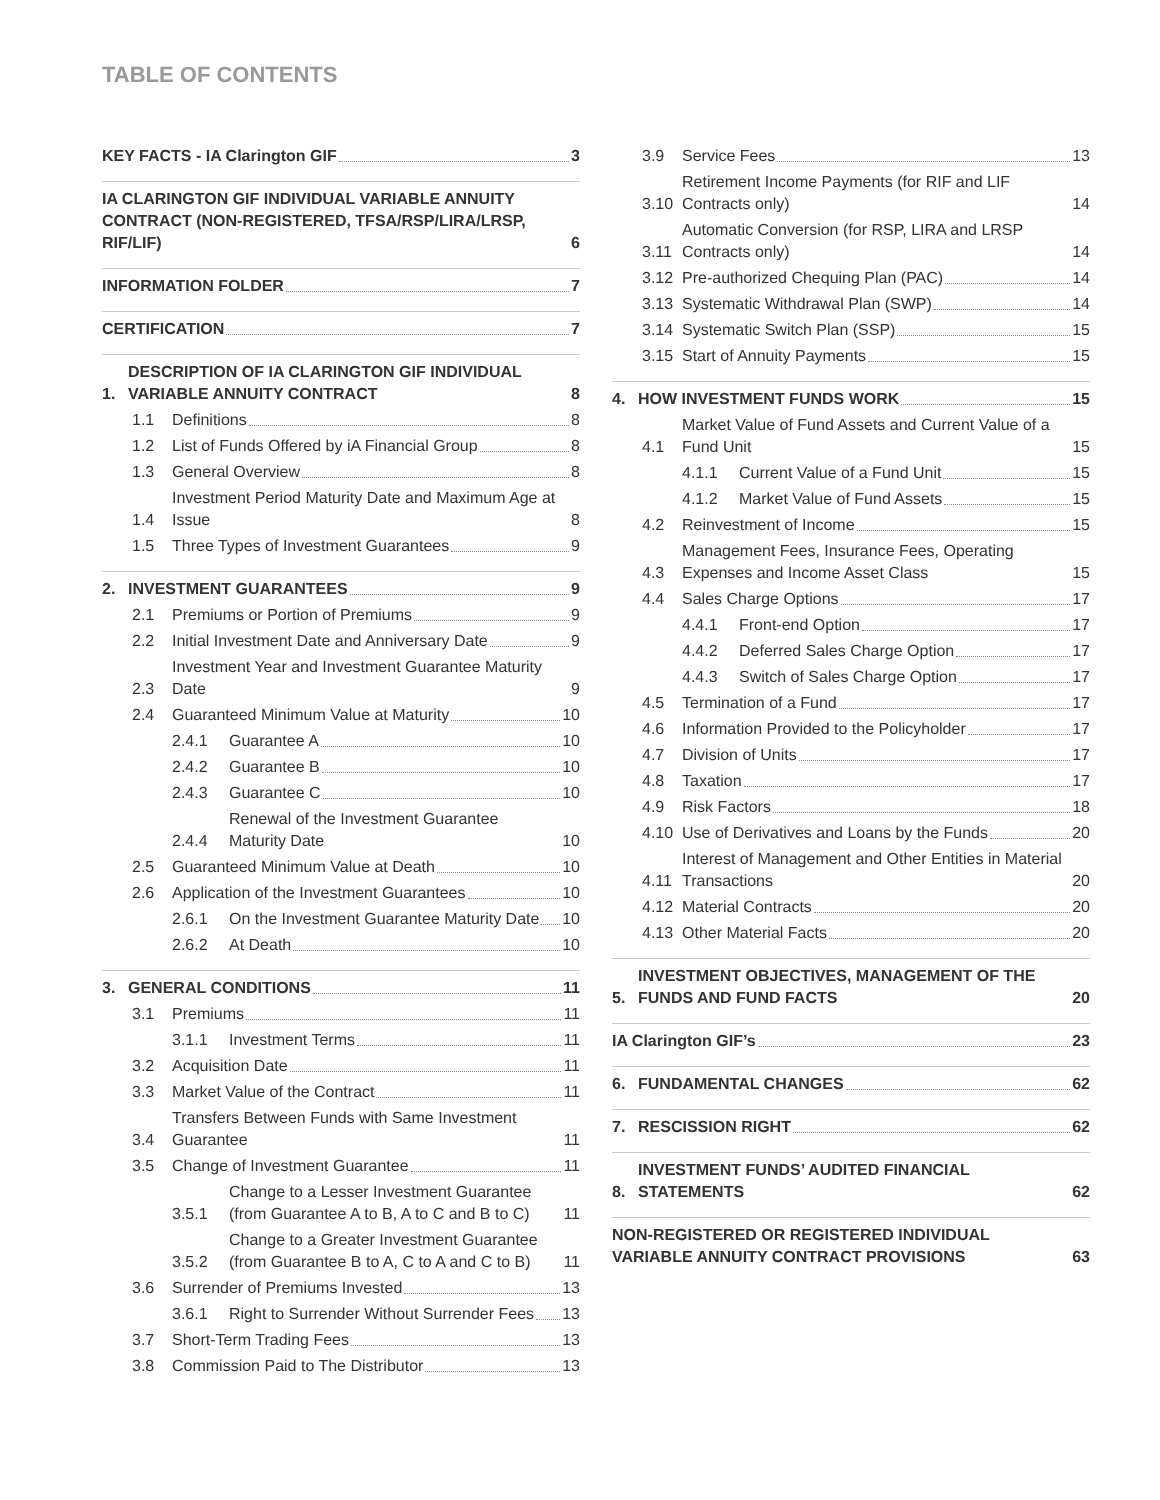TABLE OF CONTENTS
KEY FACTS - IA Clarington GIF 3
IA CLARINGTON GIF INDIVIDUAL VARIABLE ANNUITY CONTRACT (NON-REGISTERED, TFSA/RSP/LIRA/LRSP, RIF/LIF) 6
INFORMATION FOLDER 7
CERTIFICATION 7
1.
DESCRIPTION OF IA CLARINGTON GIF INDIVIDUAL VARIABLE ANNUITY CONTRACT 8
1.1
Definitions 8
1.2
List of Funds Offered by iA Financial Group 8
1.3
General Overview 8
1.4
Investment Period Maturity Date and Maximum Age at Issue 8
1.5
Three Types of Investment Guarantees 9
2.
INVESTMENT GUARANTEES 9
2.1
Premiums or Portion of Premiums 9
2.2
Initial Investment Date and Anniversary Date 9
2.3
Investment Year and Investment Guarantee Maturity Date 9
2.4
Guaranteed Minimum Value at Maturity 10
2.4.1
Guarantee A 10
2.4.2
Guarantee B 10
2.4.3
Guarantee C 10
2.4.4
Renewal of the Investment Guarantee Maturity Date 10
2.5
Guaranteed Minimum Value at Death 10
2.6
Application of the Investment Guarantees 10
2.6.1
On the Investment Guarantee Maturity Date 10
2.6.2
At Death 10
3.
GENERAL CONDITIONS 11
3.1
Premiums 11
3.1.1
Investment Terms 11
3.2
Acquisition Date 11
3.3
Market Value of the Contract 11
3.4
Transfers Between Funds with Same Investment Guarantee 11
3.5
Change of Investment Guarantee 11
3.5.1
Change to a Lesser Investment Guarantee (from Guarantee A to B, A to C and B to C) 11
3.5.2
Change to a Greater Investment Guarantee (from Guarantee B to A, C to A and C to B) 11
3.6
Surrender of Premiums Invested 13
3.6.1
Right to Surrender Without Surrender Fees 13
3.7
Short-Term Trading Fees 13
3.8
Commission Paid to The Distributor 13
3.9
Service Fees 13
3.10
Retirement Income Payments (for RIF and LIF Contracts only) 14
3.11
Automatic Conversion (for RSP, LIRA and LRSP Contracts only) 14
3.12
Pre-authorized Chequing Plan (PAC) 14
3.13
Systematic Withdrawal Plan (SWP) 14
3.14
Systematic Switch Plan (SSP) 15
3.15
Start of Annuity Payments 15
4.
HOW INVESTMENT FUNDS WORK 15
4.1
Market Value of Fund Assets and Current Value of a Fund Unit 15
4.1.1
Current Value of a Fund Unit 15
4.1.2
Market Value of Fund Assets 15
4.2
Reinvestment of Income 15
4.3
Management Fees, Insurance Fees, Operating Expenses and Income Asset Class 15
4.4
Sales Charge Options 17
4.4.1
Front-end Option 17
4.4.2
Deferred Sales Charge Option 17
4.4.3
Switch of Sales Charge Option 17
4.5
Termination of a Fund 17
4.6
Information Provided to the Policyholder 17
4.7
Division of Units 17
4.8
Taxation 17
4.9
Risk Factors 18
4.10
Use of Derivatives and Loans by the Funds 20
4.11
Interest of Management and Other Entities in Material Transactions 20
4.12
Material Contracts 20
4.13
Other Material Facts 20
5.
INVESTMENT OBJECTIVES, MANAGEMENT OF THE FUNDS AND FUND FACTS 20
IA Clarington GIF’s 23
6.
FUNDAMENTAL CHANGES 62
7.
RESCISSION RIGHT 62
8.
INVESTMENT FUNDS’ AUDITED FINANCIAL STATEMENTS 62
NON-REGISTERED OR REGISTERED INDIVIDUAL VARIABLE ANNUITY CONTRACT PROVISIONS 63